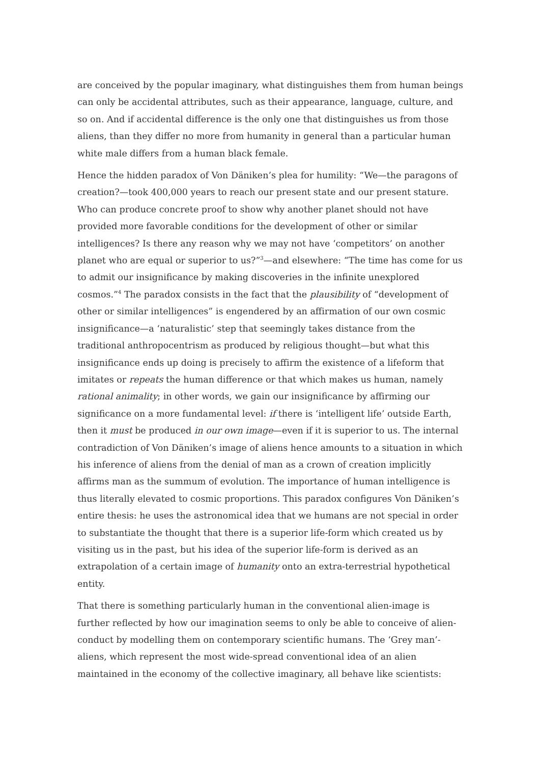are conceived by the popular imaginary, what distinguishes them from human beings can only be accidental attributes, such as their appearance, language, culture, and so on. And if accidental difference is the only one that distinguishes us from those aliens, than they differ no more from humanity in general than a particular human white male differs from a human black female.
Hence the hidden paradox of Von Däniken’s plea for humility: “We—the paragons of creation?—took 400,000 years to reach our present state and our present stature. Who can produce concrete proof to show why another planet should not have provided more favorable conditions for the development of other or similar intelligences? Is there any reason why we may not have ‘competitors’ on another planet who are equal or superior to us?”<sup>3</sup>—and elsewhere: “The time has come for us to admit our insignificance by making discoveries in the infinite unexplored cosmos.”<sup>4</sup> The paradox consists in the fact that the plausibility of “development of other or similar intelligences” is engendered by an affirmation of our own cosmic insignificance—a ‘naturalistic’ step that seemingly takes distance from the traditional anthropocentrism as produced by religious thought—but what this insignificance ends up doing is precisely to affirm the existence of a lifeform that imitates or repeats the human difference or that which makes us human, namely rational animality; in other words, we gain our insignificance by affirming our significance on a more fundamental level: if there is ‘intelligent life’ outside Earth, then it must be produced in our own image—even if it is superior to us. The internal contradiction of Von Däniken’s image of aliens hence amounts to a situation in which his inference of aliens from the denial of man as a crown of creation implicitly affirms man as the summum of evolution. The importance of human intelligence is thus literally elevated to cosmic proportions. This paradox configures Von Däniken’s entire thesis: he uses the astronomical idea that we humans are not special in order to substantiate the thought that there is a superior life-form which created us by visiting us in the past, but his idea of the superior life-form is derived as an extrapolation of a certain image of humanity onto an extra-terrestrial hypothetical entity.
That there is something particularly human in the conventional alien-image is further reflected by how our imagination seems to only be able to conceive of alien-conduct by modelling them on contemporary scientific humans. The ‘Grey man’-aliens, which represent the most wide-spread conventional idea of an alien maintained in the economy of the collective imaginary, all behave like scientists: